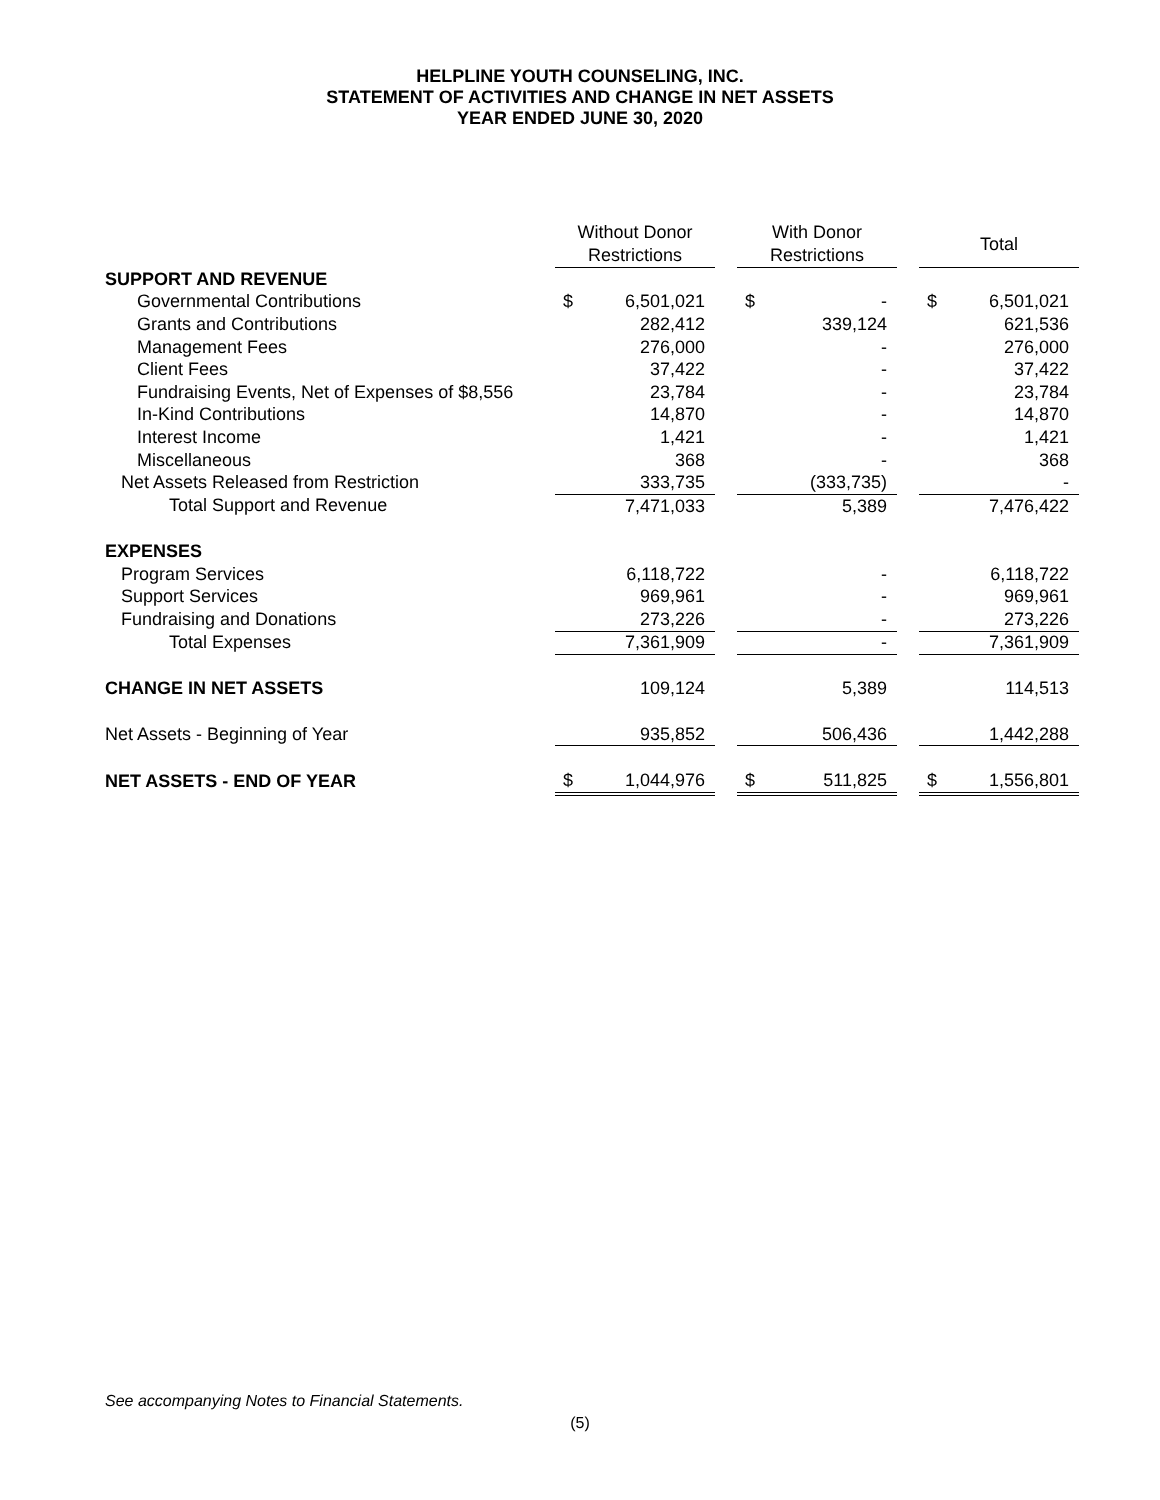HELPLINE YOUTH COUNSELING, INC.
STATEMENT OF ACTIVITIES AND CHANGE IN NET ASSETS
YEAR ENDED JUNE 30, 2020
| | Without Donor Restrictions | | | With Donor Restrictions | | | Total | |
| --- | --- | --- | --- | --- | --- | --- | --- | --- |
| SUPPORT AND REVENUE | | | | | | | | |
| Governmental Contributions | $ | 6,501,021 | | $ | - | | $ | 6,501,021 |
| Grants and Contributions | | 282,412 | | | 339,124 | | | 621,536 |
| Management Fees | | 276,000 | | | - | | | 276,000 |
| Client Fees | | 37,422 | | | - | | | 37,422 |
| Fundraising Events, Net of Expenses of $8,556 | | 23,784 | | | - | | | 23,784 |
| In-Kind Contributions | | 14,870 | | | - | | | 14,870 |
| Interest Income | | 1,421 | | | - | | | 1,421 |
| Miscellaneous | | 368 | | | - | | | 368 |
| Net Assets Released from Restriction | | 333,735 | | | (333,735) | | | - |
| Total Support and Revenue | | 7,471,033 | | | 5,389 | | | 7,476,422 |
| EXPENSES | | | | | | | | |
| Program Services | | 6,118,722 | | | - | | | 6,118,722 |
| Support Services | | 969,961 | | | - | | | 969,961 |
| Fundraising and Donations | | 273,226 | | | - | | | 273,226 |
| Total Expenses | | 7,361,909 | | | - | | | 7,361,909 |
| CHANGE IN NET ASSETS | | 109,124 | | | 5,389 | | | 114,513 |
| Net Assets - Beginning of Year | | 935,852 | | | 506,436 | | | 1,442,288 |
| NET ASSETS - END OF YEAR | $ | 1,044,976 | | $ | 511,825 | | $ | 1,556,801 |
See accompanying Notes to Financial Statements.
(5)